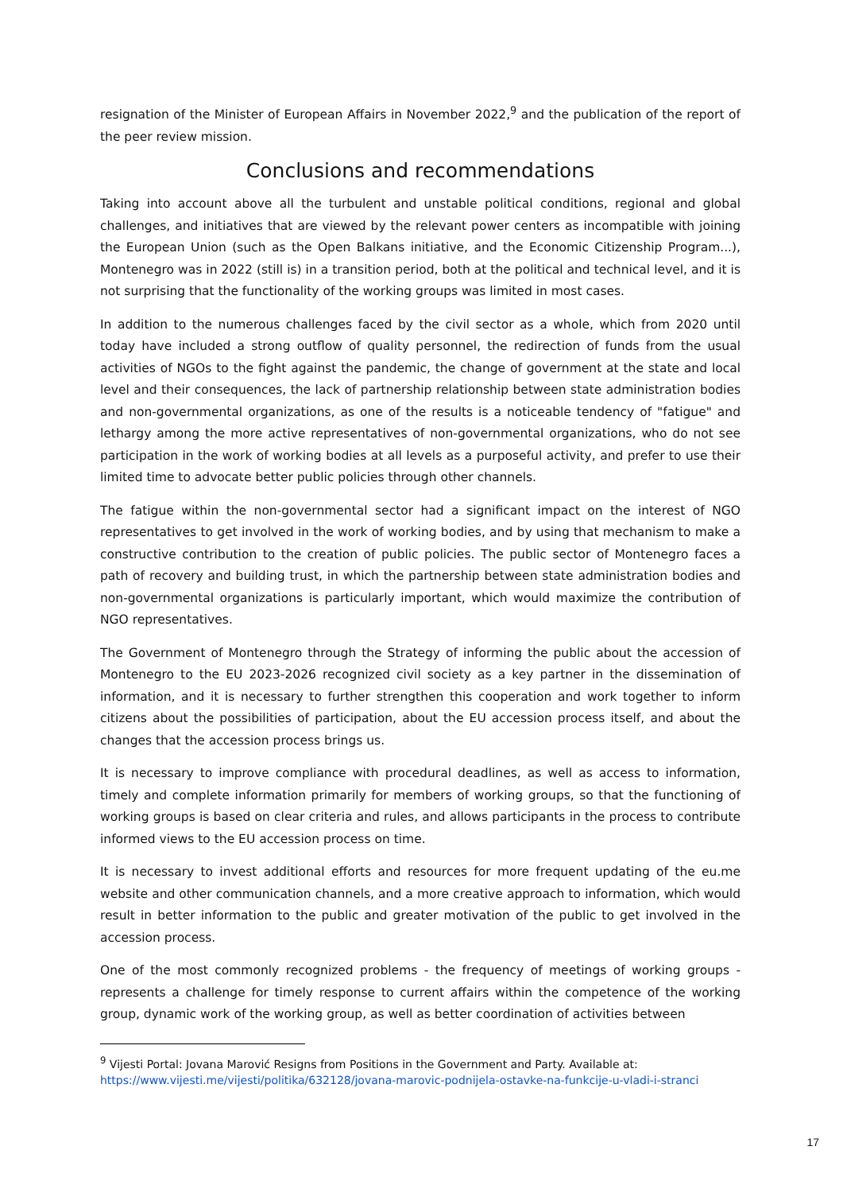resignation of the Minister of European Affairs in November 2022,<sup>9</sup> and the publication of the report of the peer review mission.
Conclusions and recommendations
Taking into account above all the turbulent and unstable political conditions, regional and global challenges, and initiatives that are viewed by the relevant power centers as incompatible with joining the European Union (such as the Open Balkans initiative, and the Economic Citizenship Program...), Montenegro was in 2022 (still is) in a transition period, both at the political and technical level, and it is not surprising that the functionality of the working groups was limited in most cases.
In addition to the numerous challenges faced by the civil sector as a whole, which from 2020 until today have included a strong outflow of quality personnel, the redirection of funds from the usual activities of NGOs to the fight against the pandemic, the change of government at the state and local level and their consequences, the lack of partnership relationship between state administration bodies and non-governmental organizations, as one of the results is a noticeable tendency of "fatigue" and lethargy among the more active representatives of non-governmental organizations, who do not see participation in the work of working bodies at all levels as a purposeful activity, and prefer to use their limited time to advocate better public policies through other channels.
The fatigue within the non-governmental sector had a significant impact on the interest of NGO representatives to get involved in the work of working bodies, and by using that mechanism to make a constructive contribution to the creation of public policies. The public sector of Montenegro faces a path of recovery and building trust, in which the partnership between state administration bodies and non-governmental organizations is particularly important, which would maximize the contribution of NGO representatives.
The Government of Montenegro through the Strategy of informing the public about the accession of Montenegro to the EU 2023-2026 recognized civil society as a key partner in the dissemination of information, and it is necessary to further strengthen this cooperation and work together to inform citizens about the possibilities of participation, about the EU accession process itself, and about the changes that the accession process brings us.
It is necessary to improve compliance with procedural deadlines, as well as access to information, timely and complete information primarily for members of working groups, so that the functioning of working groups is based on clear criteria and rules, and allows participants in the process to contribute informed views to the EU accession process on time.
It is necessary to invest additional efforts and resources for more frequent updating of the eu.me website and other communication channels, and a more creative approach to information, which would result in better information to the public and greater motivation of the public to get involved in the accession process.
One of the most commonly recognized problems - the frequency of meetings of working groups - represents a challenge for timely response to current affairs within the competence of the working group, dynamic work of the working group, as well as better coordination of activities between
<sup>9</sup> Vijesti Portal: Jovana Marović Resigns from Positions in the Government and Party. Available at:
https://www.vijesti.me/vijesti/politika/632128/jovana-marovic-podnijela-ostavke-na-funkcije-u-vladi-i-stranci
17